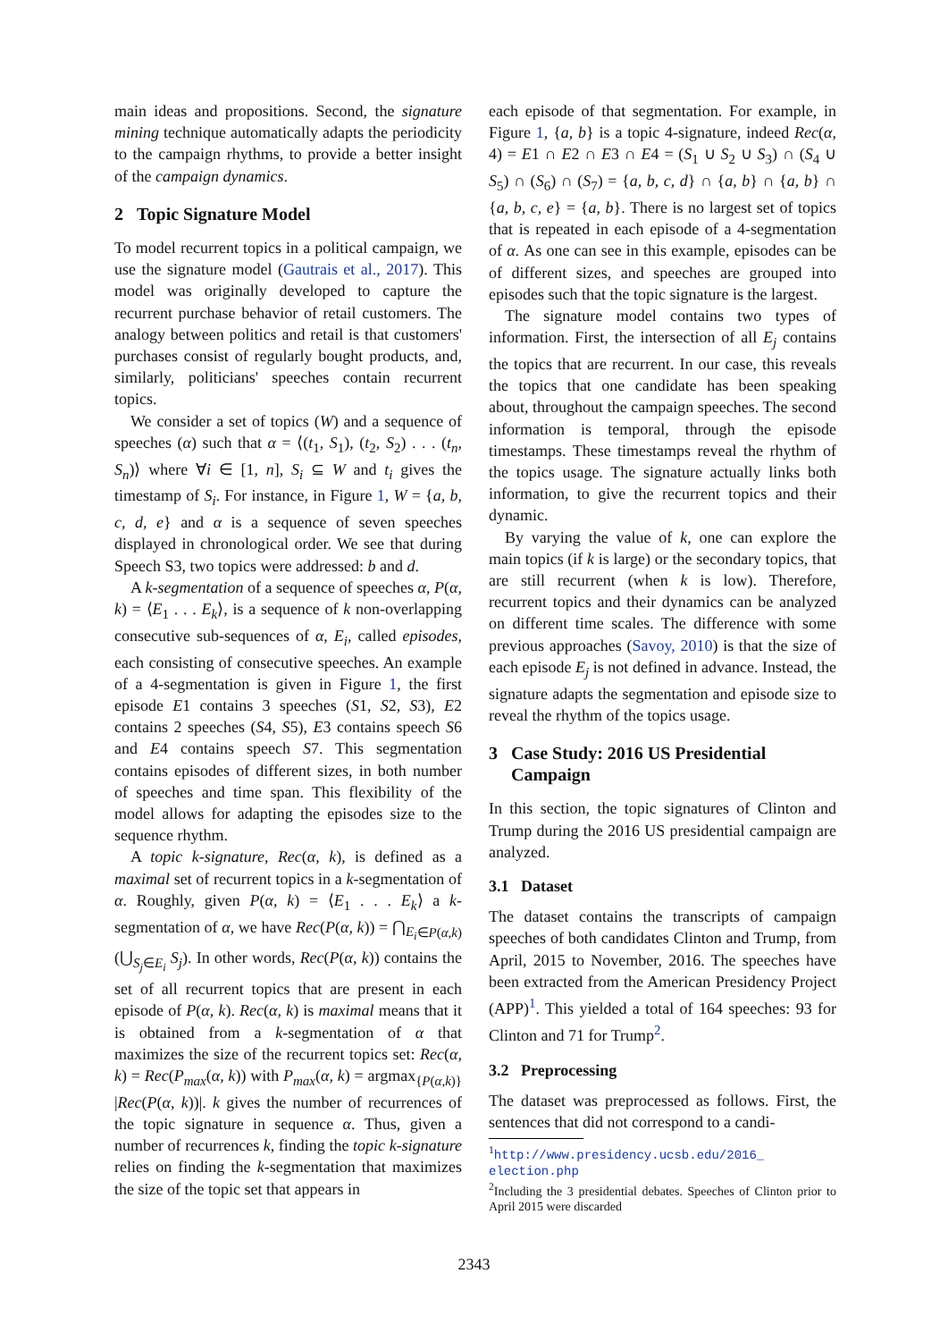main ideas and propositions. Second, the signature mining technique automatically adapts the periodicity to the campaign rhythms, to provide a better insight of the campaign dynamics.
2 Topic Signature Model
To model recurrent topics in a political campaign, we use the signature model (Gautrais et al., 2017). This model was originally developed to capture the recurrent purchase behavior of retail customers. The analogy between politics and retail is that customers' purchases consist of regularly bought products, and, similarly, politicians' speeches contain recurrent topics.
We consider a set of topics (W) and a sequence of speeches (α) such that α = ⟨(t<sub>1</sub>, S<sub>1</sub>), (t<sub>2</sub>, S<sub>2</sub>) . . . (t<sub>n</sub>, S<sub>n</sub>)⟩ where ∀i ∈ [1, n], S<sub>i</sub> ⊆ W and t<sub>i</sub> gives the timestamp of S<sub>i</sub>. For instance, in Figure 1, W = {a, b, c, d, e} and α is a sequence of seven speeches displayed in chronological order. We see that during Speech S3, two topics were addressed: b and d.
A k-segmentation of a sequence of speeches α, P(α, k) = ⟨E<sub>1</sub> . . . E<sub>k</sub>⟩, is a sequence of k non-overlapping consecutive sub-sequences of α, E<sub>i</sub>, called episodes, each consisting of consecutive speeches. An example of a 4-segmentation is given in Figure 1, the first episode E1 contains 3 speeches (S1, S2, S3), E2 contains 2 speeches (S4, S5), E3 contains speech S6 and E4 contains speech S7. This segmentation contains episodes of different sizes, in both number of speeches and time span. This flexibility of the model allows for adapting the episodes size to the sequence rhythm.
A topic k-signature, Rec(α, k), is defined as a maximal set of recurrent topics in a k-segmentation of α. Roughly, given P(α, k) = ⟨E<sub>1</sub> . . . E<sub>k</sub>⟩ a k-segmentation of α, we have Rec(P(α, k)) = ⋂<sub>E<sub>i</sub>∈P(α,k)</sub>(⋃<sub>S<sub>j</sub>∈E<sub>i</sub></sub> S<sub>j</sub>). In other words, Rec(P(α, k)) contains the set of all recurrent topics that are present in each episode of P(α, k). Rec(α, k) is maximal means that it is obtained from a k-segmentation of α that maximizes the size of the recurrent topics set: Rec(α, k) = Rec(P<sub>max</sub>(α, k)) with P<sub>max</sub>(α, k) = argmax<sub>{P(α,k)}</sub> |Rec(P(α, k))|. k gives the number of recurrences of the topic signature in sequence α. Thus, given a number of recurrences k, finding the topic k-signature relies on finding the k-segmentation that maximizes the size of the topic set that appears in
each episode of that segmentation. For example, in Figure 1, {a, b} is a topic 4-signature, indeed Rec(α, 4) = E1 ∩ E2 ∩ E3 ∩ E4 = (S<sub>1</sub> ∪ S<sub>2</sub> ∪ S<sub>3</sub>) ∩ (S<sub>4</sub> ∪ S<sub>5</sub>) ∩ (S<sub>6</sub>) ∩ (S<sub>7</sub>) = {a, b, c, d} ∩ {a, b} ∩ {a, b} ∩ {a, b, c, e} = {a, b}. There is no largest set of topics that is repeated in each episode of a 4-segmentation of α. As one can see in this example, episodes can be of different sizes, and speeches are grouped into episodes such that the topic signature is the largest.
The signature model contains two types of information. First, the intersection of all E<sub>j</sub> contains the topics that are recurrent. In our case, this reveals the topics that one candidate has been speaking about, throughout the campaign speeches. The second information is temporal, through the episode timestamps. These timestamps reveal the rhythm of the topics usage. The signature actually links both information, to give the recurrent topics and their dynamic.
By varying the value of k, one can explore the main topics (if k is large) or the secondary topics, that are still recurrent (when k is low). Therefore, recurrent topics and their dynamics can be analyzed on different time scales. The difference with some previous approaches (Savoy, 2010) is that the size of each episode E<sub>j</sub> is not defined in advance. Instead, the signature adapts the segmentation and episode size to reveal the rhythm of the topics usage.
3 Case Study: 2016 US Presidential
Campaign
In this section, the topic signatures of Clinton and Trump during the 2016 US presidential campaign are analyzed.
3.1 Dataset
The dataset contains the transcripts of campaign speeches of both candidates Clinton and Trump, from April, 2015 to November, 2016. The speeches have been extracted from the American Presidency Project (APP)<sup>1</sup>. This yielded a total of 164 speeches: 93 for Clinton and 71 for Trump<sup>2</sup>.
3.2 Preprocessing
The dataset was preprocessed as follows. First, the sentences that did not correspond to a candi-
<sup>1</sup> http://www.presidency.ucsb.edu/2016_ election.php
<sup>2</sup> Including the 3 presidential debates. Speeches of Clinton prior to April 2015 were discarded
2343